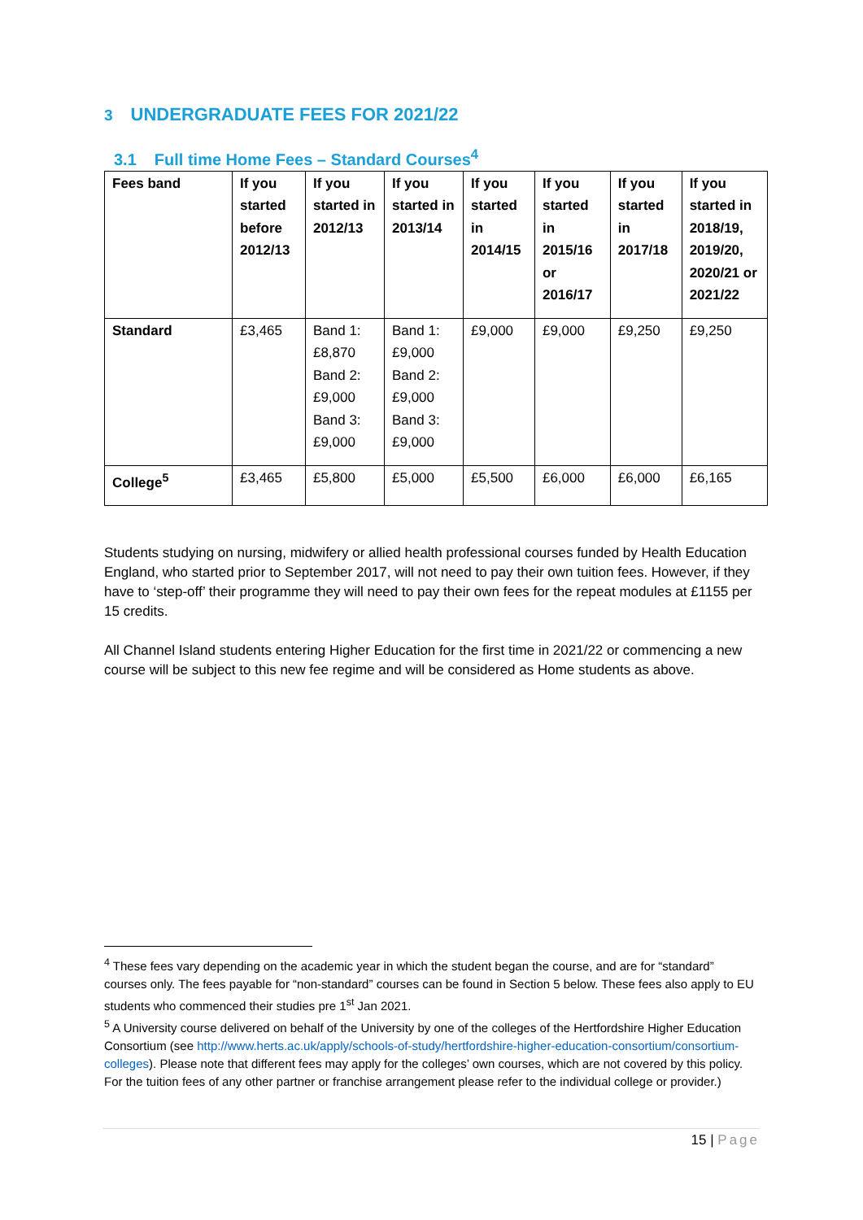3 UNDERGRADUATE FEES FOR 2021/22
3.1 Full time Home Fees – Standard Courses<sup>4</sup>
| Fees band | If you started before 2012/13 | If you started in 2012/13 | If you started in 2013/14 | If you started in 2014/15 | If you started in 2015/16 or 2016/17 | If you started in 2017/18 | If you started in 2018/19, 2019/20, 2020/21 or 2021/22 |
| --- | --- | --- | --- | --- | --- | --- | --- |
| Standard | £3,465 | Band 1: £8,870 Band 2: £9,000 Band 3: £9,000 | Band 1: £9,000 Band 2: £9,000 Band 3: £9,000 | £9,000 | £9,000 | £9,250 | £9,250 |
| College<sup>5</sup> | £3,465 | £5,800 | £5,000 | £5,500 | £6,000 | £6,000 | £6,165 |
Students studying on nursing, midwifery or allied health professional courses funded by Health Education England, who started prior to September 2017, will not need to pay their own tuition fees. However, if they have to ‘step-off’ their programme they will need to pay their own fees for the repeat modules at £1155 per 15 credits.
All Channel Island students entering Higher Education for the first time in 2021/22 or commencing a new course will be subject to this new fee regime and will be considered as Home students as above.
<sup>4</sup> These fees vary depending on the academic year in which the student began the course, and are for “standard” courses only. The fees payable for “non-standard” courses can be found in Section 5 below. These fees also apply to EU students who commenced their studies pre 1<sup>st</sup> Jan 2021.
<sup>5</sup> A University course delivered on behalf of the University by one of the colleges of the Hertfordshire Higher Education Consortium (see http://www.herts.ac.uk/apply/schools-of-study/hertfordshire-higher-education-consortium/consortium-colleges). Please note that different fees may apply for the colleges’ own courses, which are not covered by this policy. For the tuition fees of any other partner or franchise arrangement please refer to the individual college or provider.)
15 | Page